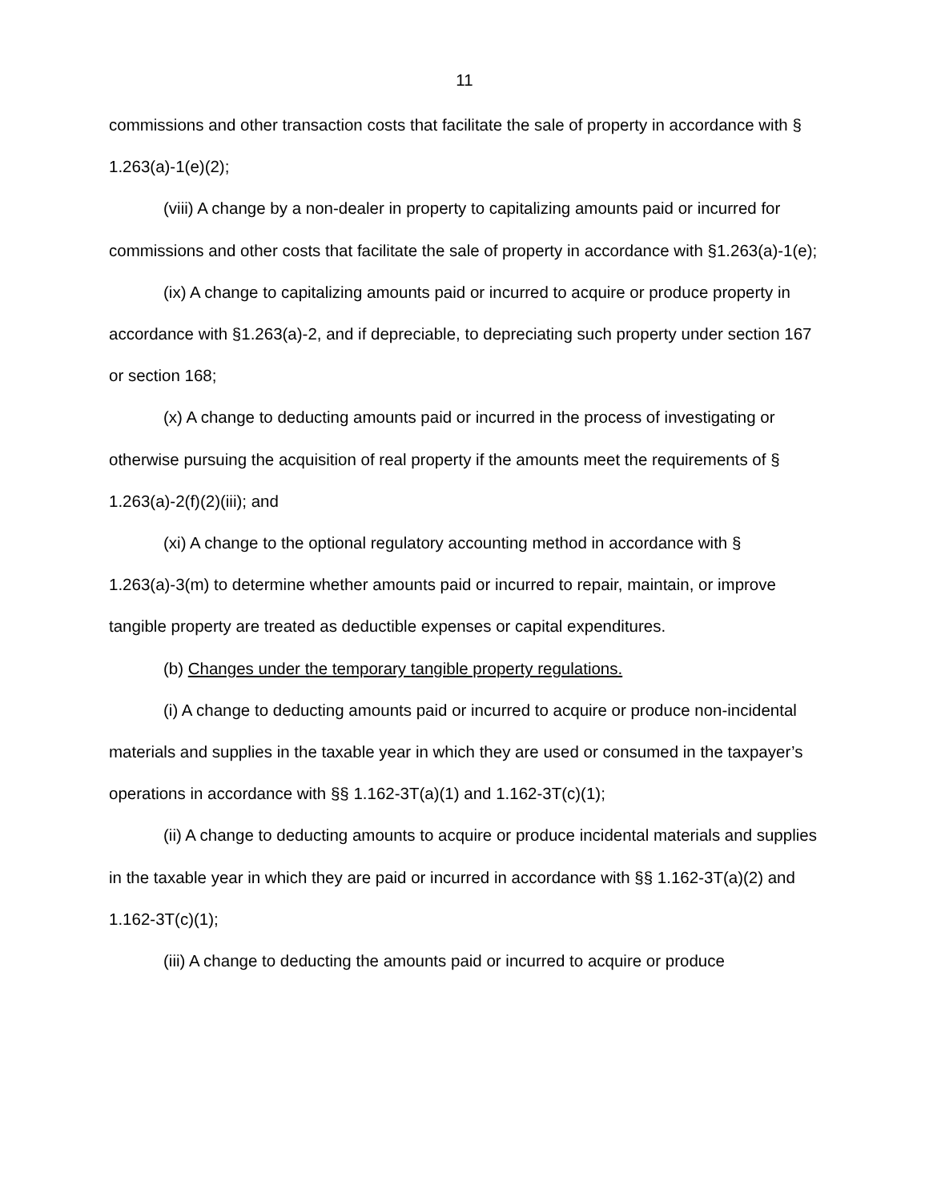11
commissions and other transaction costs that facilitate the sale of property in accordance with § 1.263(a)-1(e)(2);
(viii) A change by a non-dealer in property to capitalizing amounts paid or incurred for commissions and other costs that facilitate the sale of property in accordance with §1.263(a)-1(e);
(ix) A change to capitalizing amounts paid or incurred to acquire or produce property in accordance with §1.263(a)-2, and if depreciable, to depreciating such property under section 167 or section 168;
(x) A change to deducting amounts paid or incurred in the process of investigating or otherwise pursuing the acquisition of real property if the amounts meet the requirements of § 1.263(a)-2(f)(2)(iii); and
(xi) A change to the optional regulatory accounting method in accordance with § 1.263(a)-3(m) to determine whether amounts paid or incurred to repair, maintain, or improve tangible property are treated as deductible expenses or capital expenditures.
(b) Changes under the temporary tangible property regulations.
(i) A change to deducting amounts paid or incurred to acquire or produce non-incidental materials and supplies in the taxable year in which they are used or consumed in the taxpayer’s operations in accordance with §§ 1.162-3T(a)(1) and 1.162-3T(c)(1);
(ii) A change to deducting amounts to acquire or produce incidental materials and supplies in the taxable year in which they are paid or incurred in accordance with §§ 1.162-3T(a)(2) and 1.162-3T(c)(1);
(iii) A change to deducting the amounts paid or incurred to acquire or produce